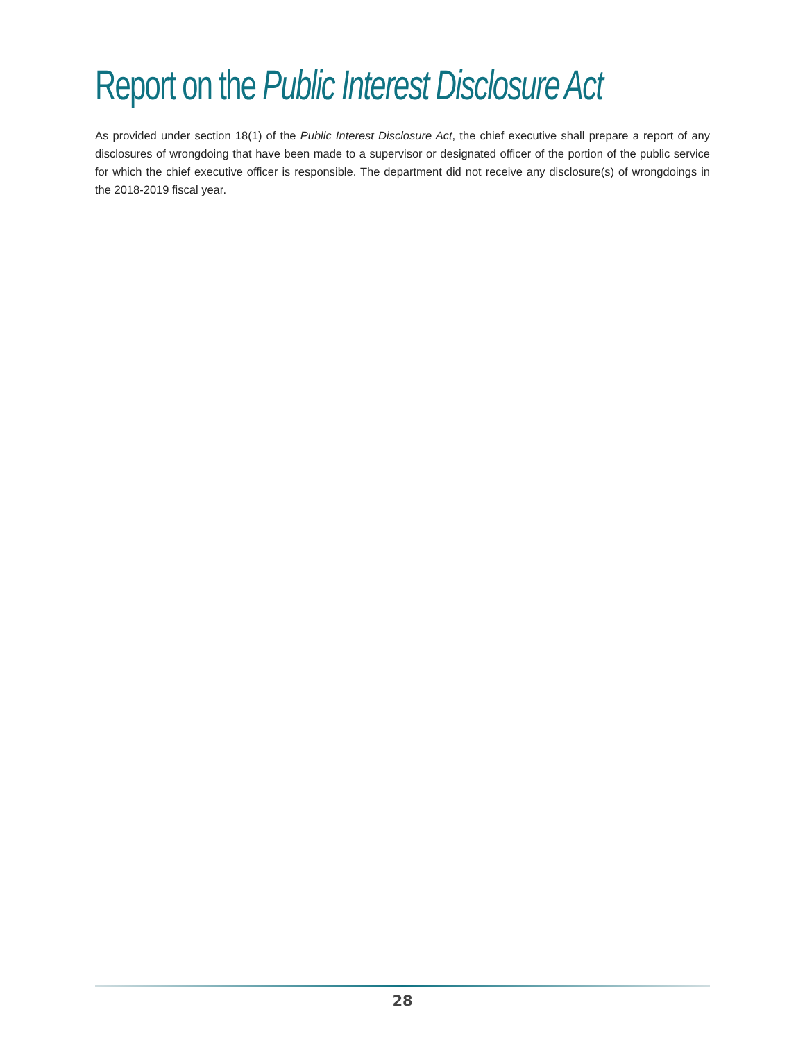Report on the Public Interest Disclosure Act
As provided under section 18(1) of the Public Interest Disclosure Act, the chief executive shall prepare a report of any disclosures of wrongdoing that have been made to a supervisor or designated officer of the portion of the public service for which the chief executive officer is responsible. The department did not receive any disclosure(s) of wrongdoings in the 2018-2019 fiscal year.
28